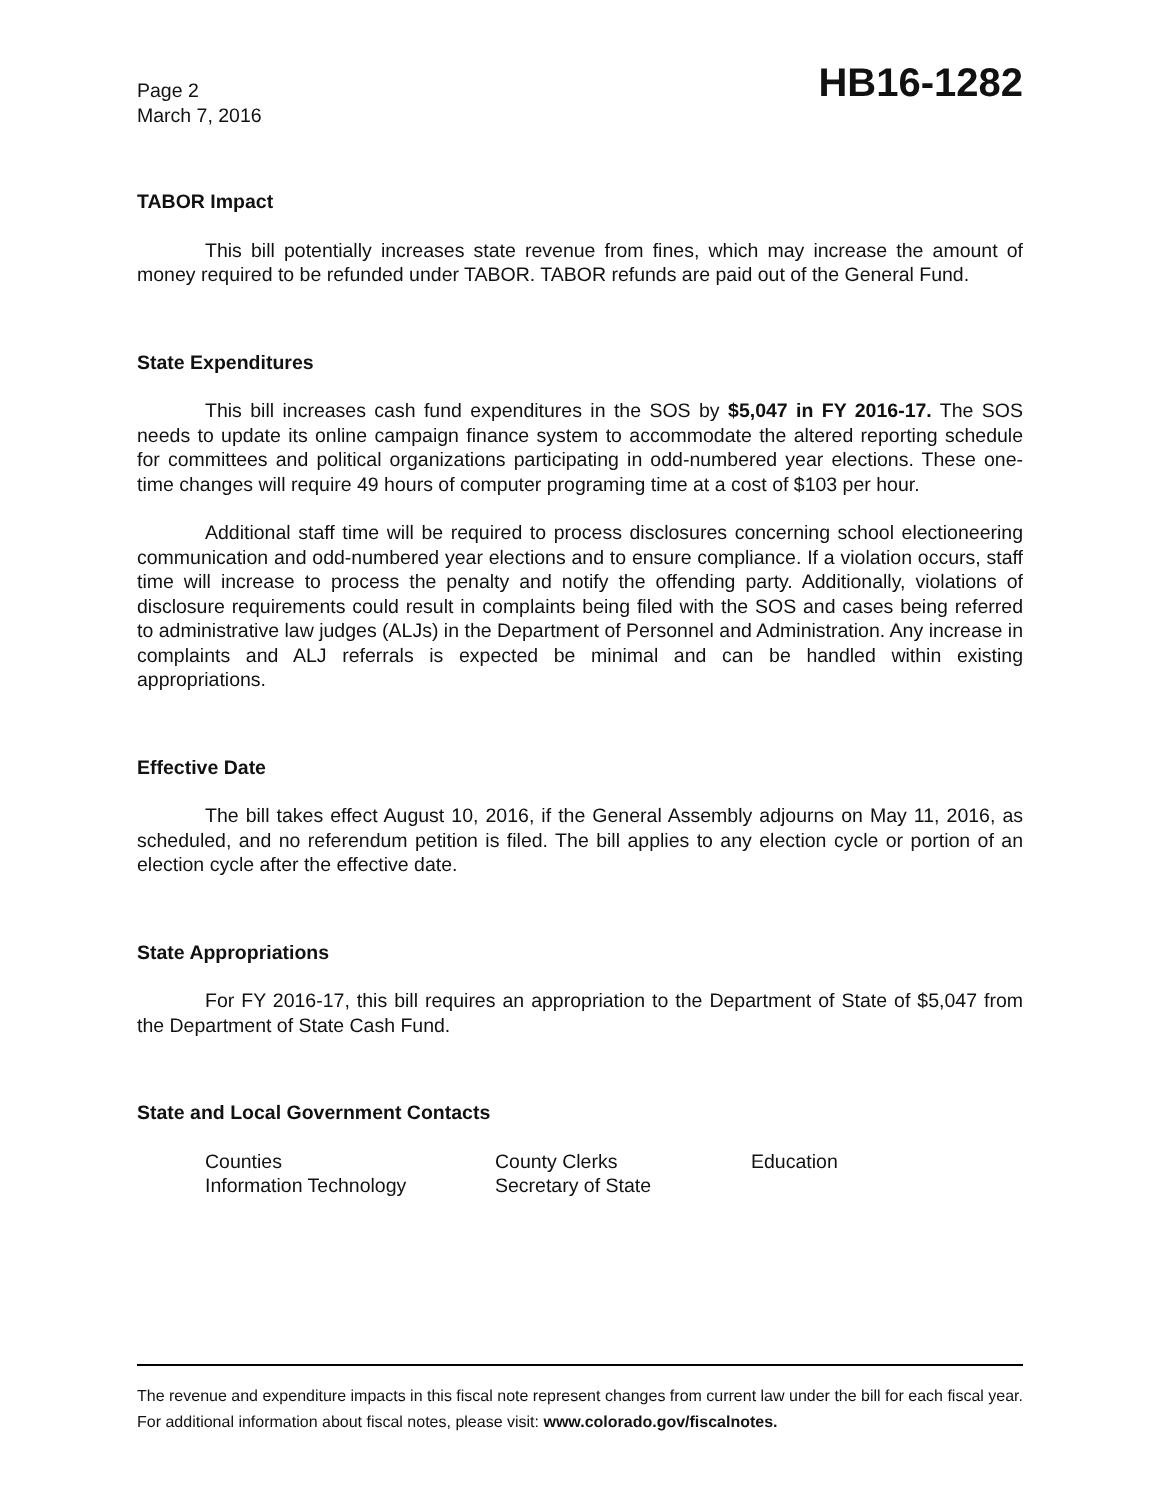Page 2
March 7, 2016
HB16-1282
TABOR Impact
This bill potentially increases state revenue from fines, which may increase the amount of money required to be refunded under TABOR. TABOR refunds are paid out of the General Fund.
State Expenditures
This bill increases cash fund expenditures in the SOS by $5,047 in FY 2016-17. The SOS needs to update its online campaign finance system to accommodate the altered reporting schedule for committees and political organizations participating in odd-numbered year elections. These one-time changes will require 49 hours of computer programing time at a cost of $103 per hour.
Additional staff time will be required to process disclosures concerning school electioneering communication and odd-numbered year elections and to ensure compliance. If a violation occurs, staff time will increase to process the penalty and notify the offending party. Additionally, violations of disclosure requirements could result in complaints being filed with the SOS and cases being referred to administrative law judges (ALJs) in the Department of Personnel and Administration. Any increase in complaints and ALJ referrals is expected be minimal and can be handled within existing appropriations.
Effective Date
The bill takes effect August 10, 2016, if the General Assembly adjourns on May 11, 2016, as scheduled, and no referendum petition is filed. The bill applies to any election cycle or portion of an election cycle after the effective date.
State Appropriations
For FY 2016-17, this bill requires an appropriation to the Department of State of $5,047 from the Department of State Cash Fund.
State and Local Government Contacts
Counties
County Clerks
Education
Information Technology
Secretary of State
The revenue and expenditure impacts in this fiscal note represent changes from current law under the bill for each fiscal year. For additional information about fiscal notes, please visit: www.colorado.gov/fiscalnotes.